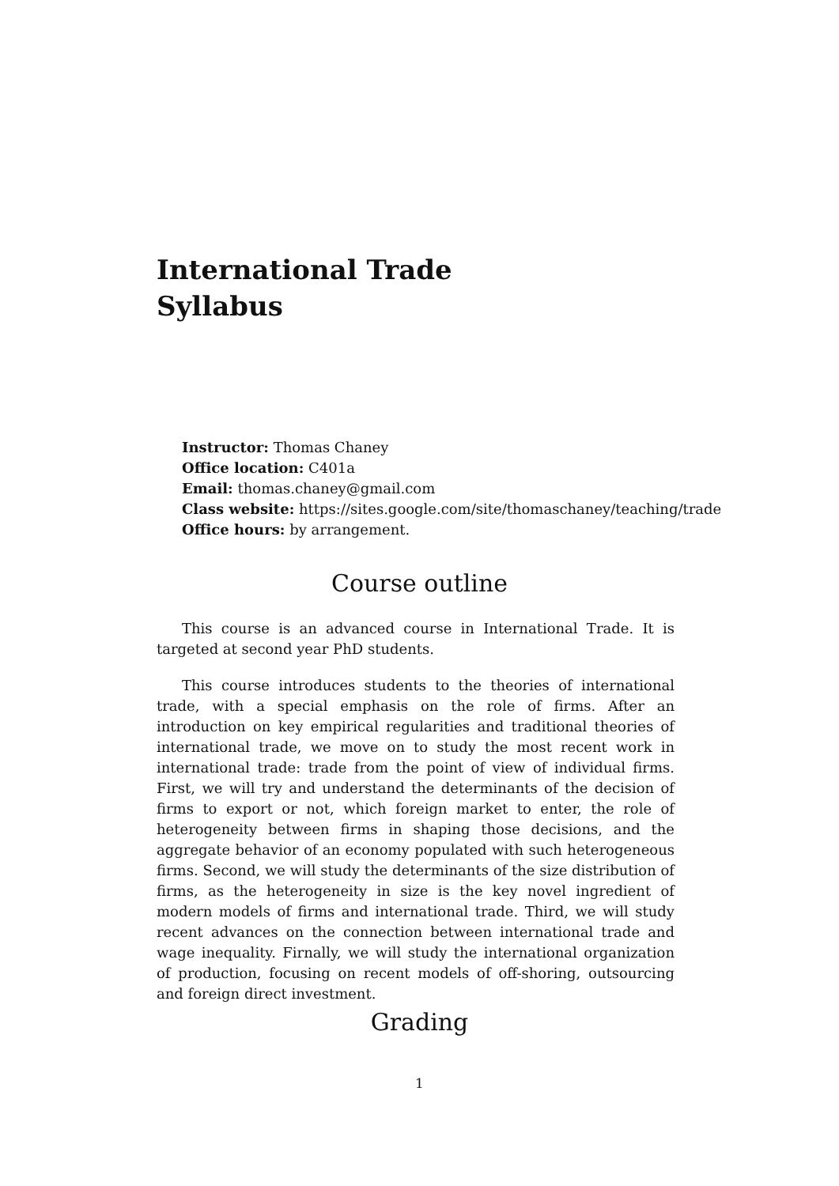International Trade
Syllabus
Instructor: Thomas Chaney
Office location: C401a
Email: thomas.chaney@gmail.com
Class website: https://sites.google.com/site/thomaschaney/teaching/trade
Office hours: by arrangement.
Course outline
This course is an advanced course in International Trade. It is targeted at second year PhD students.
This course introduces students to the theories of international trade, with a special emphasis on the role of firms. After an introduction on key empirical regularities and traditional theories of international trade, we move on to study the most recent work in international trade: trade from the point of view of individual firms. First, we will try and understand the determinants of the decision of firms to export or not, which foreign market to enter, the role of heterogeneity between firms in shaping those decisions, and the aggregate behavior of an economy populated with such heterogeneous firms. Second, we will study the determinants of the size distribution of firms, as the heterogeneity in size is the key novel ingredient of modern models of firms and international trade. Third, we will study recent advances on the connection between international trade and wage inequality. Firnally, we will study the international organization of production, focusing on recent models of off-shoring, outsourcing and foreign direct investment.
Grading
1